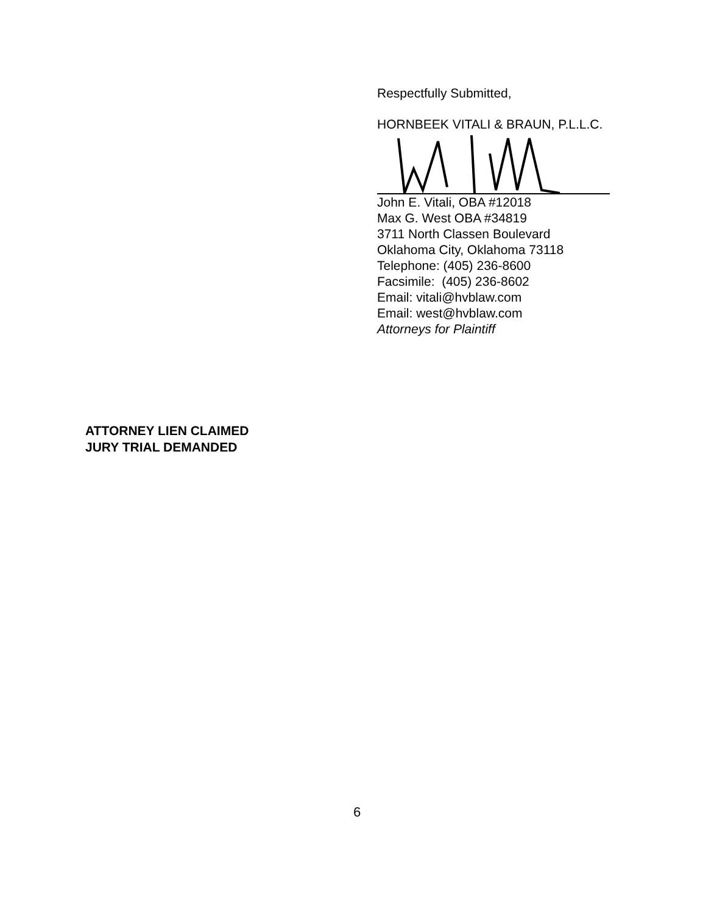Respectfully Submitted,
HORNBEEK VITALI & BRAUN, P.L.L.C.
John E. Vitali, OBA #12018
Max G. West OBA #34819
3711 North Classen Boulevard
Oklahoma City, Oklahoma 73118
Telephone: (405) 236-8600
Facsimile: (405) 236-8602
Email: vitali@hvblaw.com
Email: west@hvblaw.com
Attorneys for Plaintiff
ATTORNEY LIEN CLAIMED
JURY TRIAL DEMANDED
6